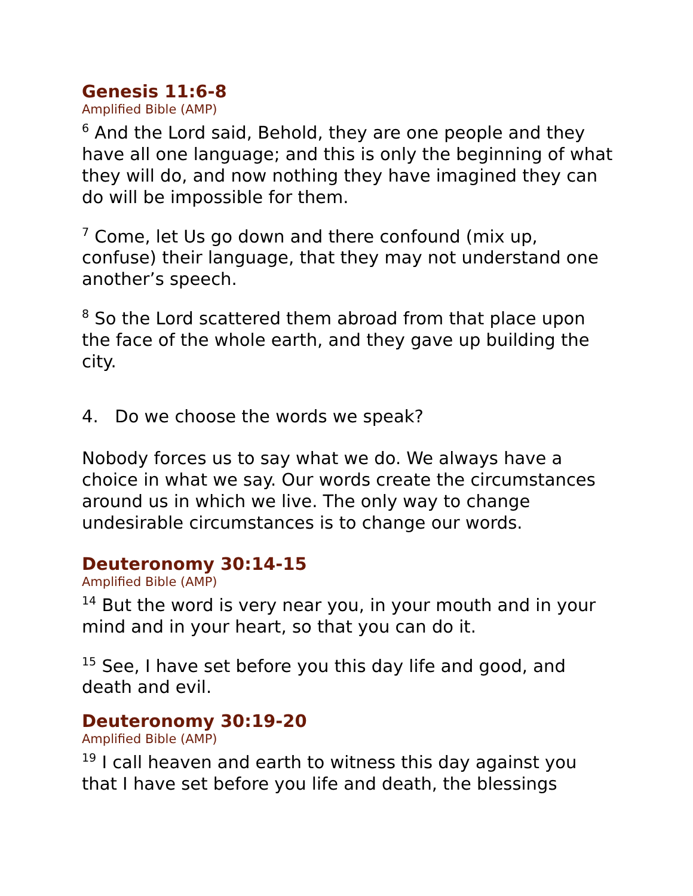Genesis 11:6-8
Amplified Bible (AMP)
<sup>6</sup> And the Lord said, Behold, they are one people and they have all one language; and this is only the beginning of what they will do, and now nothing they have imagined they can do will be impossible for them.
<sup>7</sup> Come, let Us go down and there confound (mix up, confuse) their language, that they may not understand one another’s speech.
<sup>8</sup> So the Lord scattered them abroad from that place upon the face of the whole earth, and they gave up building the city.
4. Do we choose the words we speak?
Nobody forces us to say what we do. We always have a choice in what we say. Our words create the circumstances around us in which we live. The only way to change undesirable circumstances is to change our words.
Deuteronomy 30:14-15
Amplified Bible (AMP)
<sup>14</sup> But the word is very near you, in your mouth and in your mind and in your heart, so that you can do it.
<sup>15</sup> See, I have set before you this day life and good, and death and evil.
Deuteronomy 30:19-20
Amplified Bible (AMP)
<sup>19</sup> I call heaven and earth to witness this day against you that I have set before you life and death, the blessings